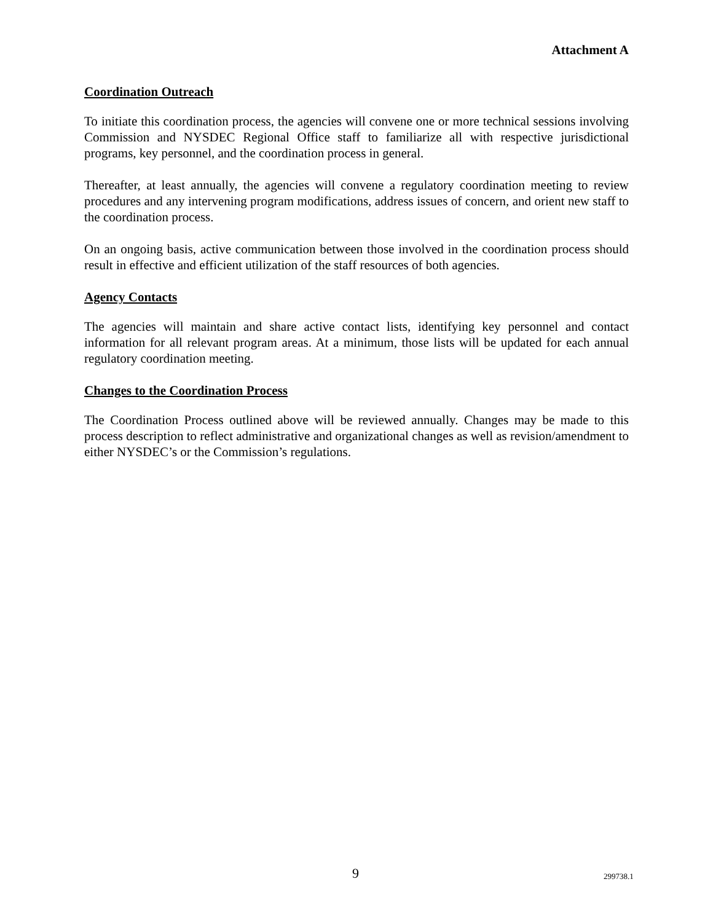Attachment A
Coordination Outreach
To initiate this coordination process, the agencies will convene one or more technical sessions involving Commission and NYSDEC Regional Office staff to familiarize all with respective jurisdictional programs, key personnel, and the coordination process in general.
Thereafter, at least annually, the agencies will convene a regulatory coordination meeting to review procedures and any intervening program modifications, address issues of concern, and orient new staff to the coordination process.
On an ongoing basis, active communication between those involved in the coordination process should result in effective and efficient utilization of the staff resources of both agencies.
Agency Contacts
The agencies will maintain and share active contact lists, identifying key personnel and contact information for all relevant program areas. At a minimum, those lists will be updated for each annual regulatory coordination meeting.
Changes to the Coordination Process
The Coordination Process outlined above will be reviewed annually. Changes may be made to this process description to reflect administrative and organizational changes as well as revision/amendment to either NYSDEC’s or the Commission’s regulations.
9 299738.1